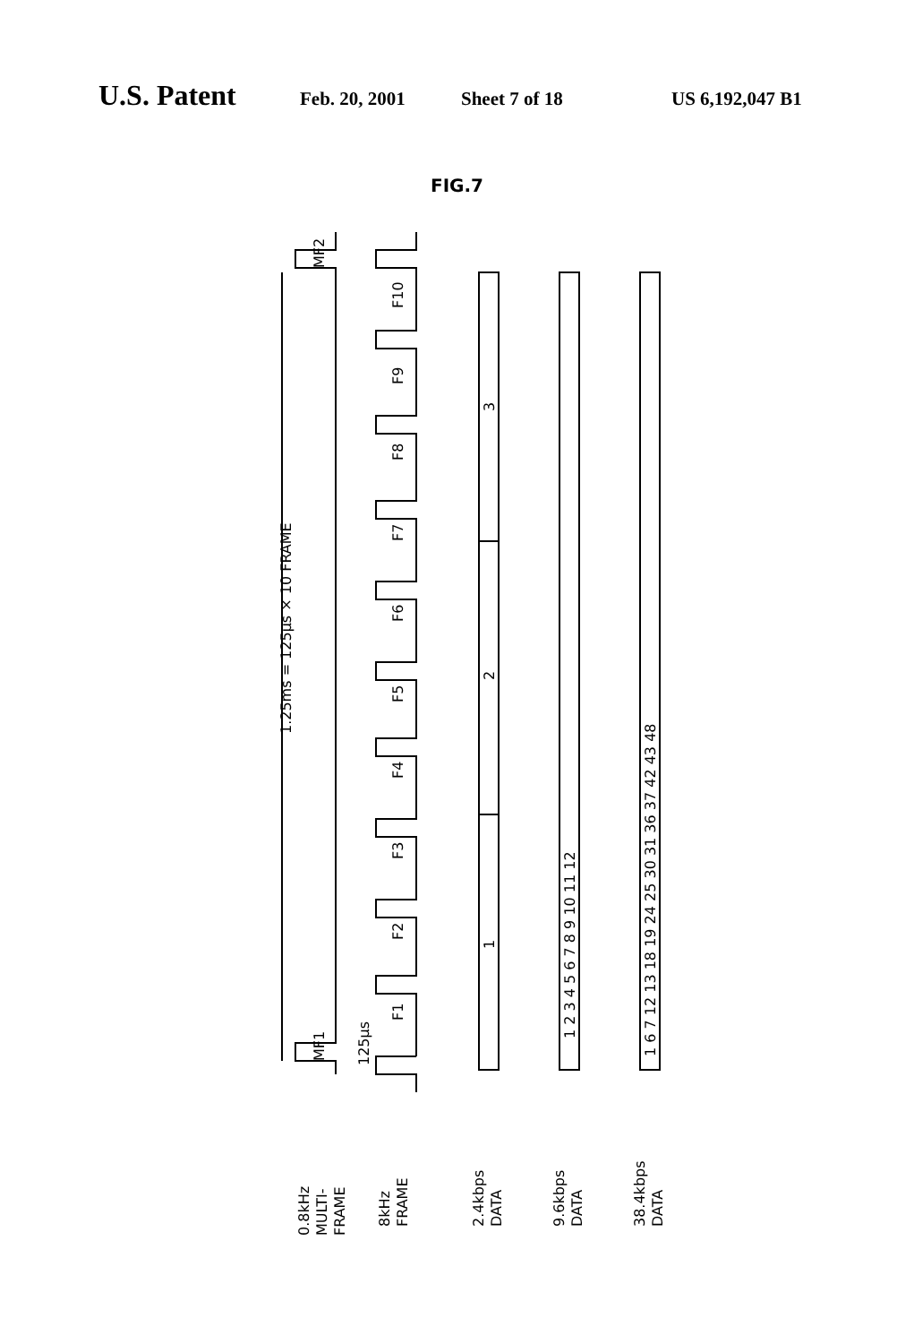U.S. Patent Feb. 20, 2001 Sheet 7 of 18 US 6,192,047 B1
FIG.7
1.25ms = 125μs × 10 FRAME
MF1
MF2
125μs
F1
F2
F3
F4
F5
F6
F7
F8
F9
F10
1
2
3
1 2 3 4 5 6 7 8 9 10 11 12
1 6 7 12 13 18 19 24 25 30 31 36 37 42 43 48
0.8kHz
MULTI-
FRAME
8kHz
FRAME
2.4kbps
DATA
9.6kbps
DATA
38.4kbps
DATA